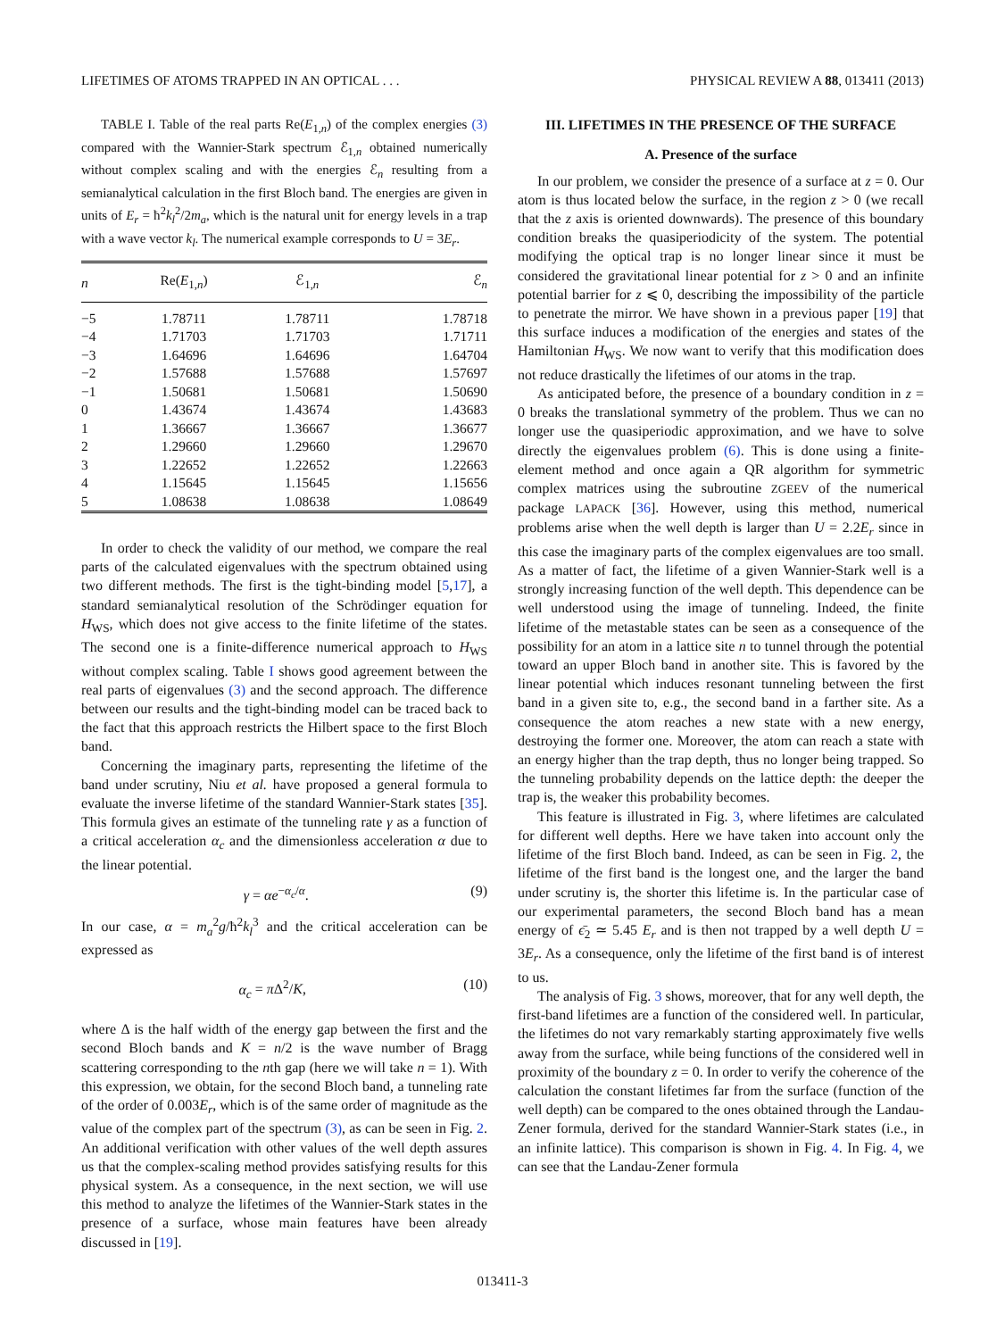LIFETIMES OF ATOMS TRAPPED IN AN OPTICAL . . . PHYSICAL REVIEW A 88, 013411 (2013)
TABLE I. Table of the real parts Re(E<sub>1,n</sub>) of the complex energies (3) compared with the Wannier-Stark spectrum ℰ<sub>1,n</sub> obtained numerically without complex scaling and with the energies ℰ<sub>n</sub> resulting from a semianalytical calculation in the first Bloch band. The energies are given in units of E<sub>r</sub> = ħ<sup>2</sup>k<sub>l</sub><sup>2</sup>/2m<sub>a</sub>, which is the natural unit for energy levels in a trap with a wave vector k<sub>l</sub>. The numerical example corresponds to U = 3E<sub>r</sub>.
| n | Re( E<sub>1,n</sub>) | ℰ<sub>1,n</sub> | ℰ<sub>n</sub> |
| --- | --- | --- | --- |
| −5 | 1.78711 | 1.78711 | 1.78718 |
| −4 | 1.71703 | 1.71703 | 1.71711 |
| −3 | 1.64696 | 1.64696 | 1.64704 |
| −2 | 1.57688 | 1.57688 | 1.57697 |
| −1 | 1.50681 | 1.50681 | 1.50690 |
| 0 | 1.43674 | 1.43674 | 1.43683 |
| 1 | 1.36667 | 1.36667 | 1.36677 |
| 2 | 1.29660 | 1.29660 | 1.29670 |
| 3 | 1.22652 | 1.22652 | 1.22663 |
| 4 | 1.15645 | 1.15645 | 1.15656 |
| 5 | 1.08638 | 1.08638 | 1.08649 |
In order to check the validity of our method, we compare the real parts of the calculated eigenvalues with the spectrum obtained using two different methods. The first is the tight-binding model [5,17], a standard semianalytical resolution of the Schrödinger equation for H<sub>WS</sub>, which does not give access to the finite lifetime of the states. The second one is a finite-difference numerical approach to H<sub>WS</sub> without complex scaling. Table I shows good agreement between the real parts of eigenvalues (3) and the second approach. The difference between our results and the tight-binding model can be traced back to the fact that this approach restricts the Hilbert space to the first Bloch band.
Concerning the imaginary parts, representing the lifetime of the band under scrutiny, Niu et al. have proposed a general formula to evaluate the inverse lifetime of the standard Wannier-Stark states [35]. This formula gives an estimate of the tunneling rate γ as a function of a critical acceleration α<sub>c</sub> and the dimensionless acceleration α due to the linear potential.
γ = αe<sup>−α<sub>c</sub>/α</sup>. (9)
In our case, α = m<sub>a</sub><sup>2</sup>g/ħ<sup>2</sup>k<sub>l</sub><sup>3</sup> and the critical acceleration can be expressed as
α<sub>c</sub> = π Δ<sup>2</sup>/K, (10)
where Δ is the half width of the energy gap between the first and the second Bloch bands and K = n/2 is the wave number of Bragg scattering corresponding to the nth gap (here we will take n = 1). With this expression, we obtain, for the second Bloch band, a tunneling rate of the order of 0.003E<sub>r</sub>, which is of the same order of magnitude as the value of the complex part of the spectrum (3), as can be seen in Fig. 2. An additional verification with other values of the well depth assures us that the complex-scaling method provides satisfying results for this physical system. As a consequence, in the next section, we will use this method to analyze the lifetimes of the Wannier-Stark states in the presence of a surface, whose main features have been already discussed in [19].
III. LIFETIMES IN THE PRESENCE OF THE SURFACE
A. Presence of the surface
In our problem, we consider the presence of a surface at z = 0. Our atom is thus located below the surface, in the region z > 0 (we recall that the z axis is oriented downwards). The presence of this boundary condition breaks the quasiperiodicity of the system. The potential modifying the optical trap is no longer linear since it must be considered the gravitational linear potential for z > 0 and an infinite potential barrier for z ⩽ 0, describing the impossibility of the particle to penetrate the mirror. We have shown in a previous paper [19] that this surface induces a modification of the energies and states of the Hamiltonian H<sub>WS</sub>. We now want to verify that this modification does not reduce drastically the lifetimes of our atoms in the trap.
As anticipated before, the presence of a boundary condition in z = 0 breaks the translational symmetry of the problem. Thus we can no longer use the quasiperiodic approximation, and we have to solve directly the eigenvalues problem (6). This is done using a finite-element method and once again a QR algorithm for symmetric complex matrices using the subroutine ZGEEV of the numerical package LAPACK [36]. However, using this method, numerical problems arise when the well depth is larger than U = 2.2E<sub>r</sub> since in this case the imaginary parts of the complex eigenvalues are too small. As a matter of fact, the lifetime of a given Wannier-Stark well is a strongly increasing function of the well depth. This dependence can be well understood using the image of tunneling. Indeed, the finite lifetime of the metastable states can be seen as a consequence of the possibility for an atom in a lattice site n to tunnel through the potential toward an upper Bloch band in another site. This is favored by the linear potential which induces resonant tunneling between the first band in a given site to, e.g., the second band in a farther site. As a consequence the atom reaches a new state with a new energy, destroying the former one. Moreover, the atom can reach a state with an energy higher than the trap depth, thus no longer being trapped. So the tunneling probability depends on the lattice depth: the deeper the trap is, the weaker this probability becomes.
This feature is illustrated in Fig. 3, where lifetimes are calculated for different well depths. Here we have taken into account only the lifetime of the first Bloch band. Indeed, as can be seen in Fig. 2, the lifetime of the first band is the longest one, and the larger the band under scrutiny is, the shorter this lifetime is. In the particular case of our experimental parameters, the second Bloch band has a mean energy of ϵ̄<sub>2</sub> ≃ 5.45 E<sub>r</sub> and is then not trapped by a well depth U = 3E<sub>r</sub>. As a consequence, only the lifetime of the first band is of interest to us.
The analysis of Fig. 3 shows, moreover, that for any well depth, the first-band lifetimes are a function of the considered well. In particular, the lifetimes do not vary remarkably starting approximately five wells away from the surface, while being functions of the considered well in proximity of the boundary z = 0. In order to verify the coherence of the calculation the constant lifetimes far from the surface (function of the well depth) can be compared to the ones obtained through the Landau-Zener formula, derived for the standard Wannier-Stark states (i.e., in an infinite lattice). This comparison is shown in Fig. 4. In Fig. 4, we can see that the Landau-Zener formula
013411-3